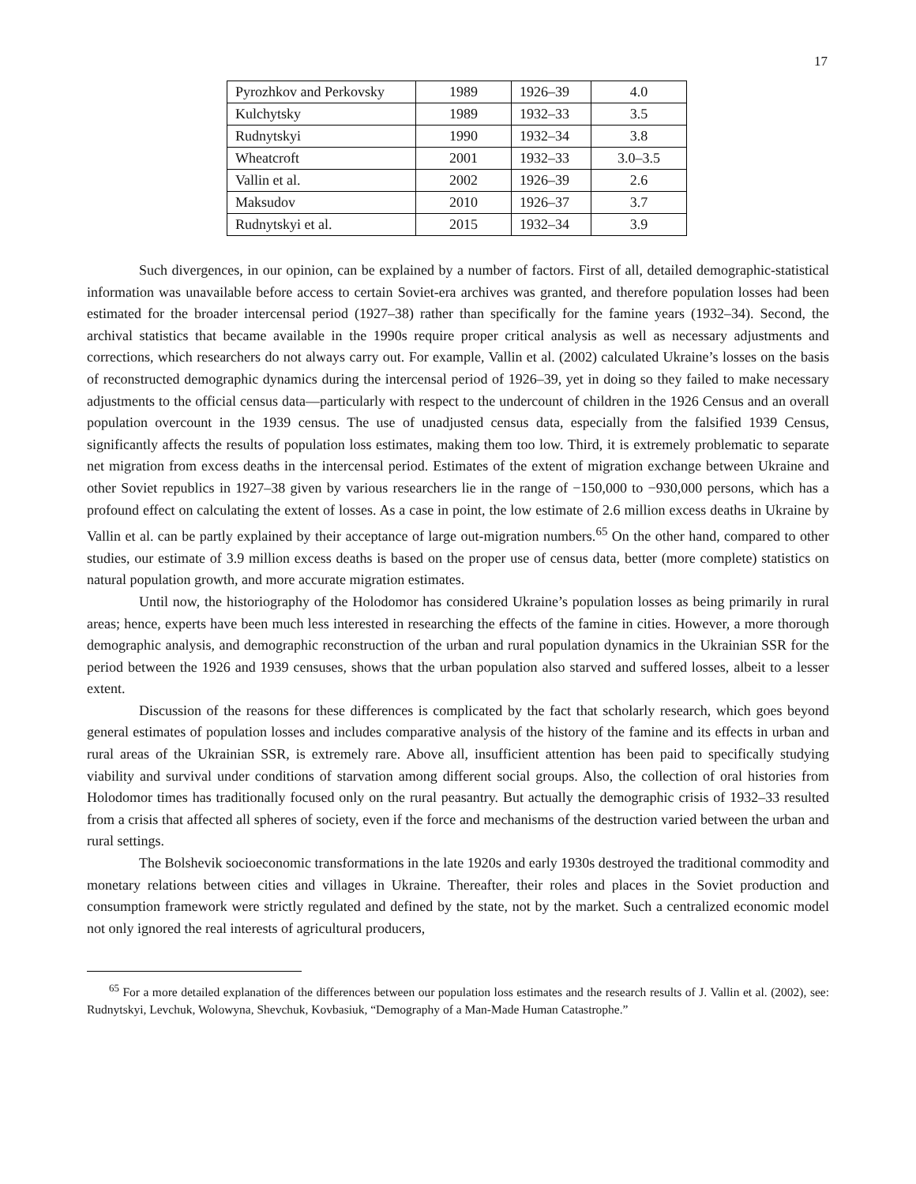17
| Pyrozhkov and Perkovsky | 1989 | 1926–39 | 4.0 |
| Kulchytsky | 1989 | 1932–33 | 3.5 |
| Rudnytskyi | 1990 | 1932–34 | 3.8 |
| Wheatcroft | 2001 | 1932–33 | 3.0–3.5 |
| Vallin et al. | 2002 | 1926–39 | 2.6 |
| Maksudov | 2010 | 1926–37 | 3.7 |
| Rudnytskyi et al. | 2015 | 1932–34 | 3.9 |
Such divergences, in our opinion, can be explained by a number of factors. First of all, detailed demographic-statistical information was unavailable before access to certain Soviet-era archives was granted, and therefore population losses had been estimated for the broader intercensal period (1927–38) rather than specifically for the famine years (1932–34). Second, the archival statistics that became available in the 1990s require proper critical analysis as well as necessary adjustments and corrections, which researchers do not always carry out. For example, Vallin et al. (2002) calculated Ukraine’s losses on the basis of reconstructed demographic dynamics during the intercensal period of 1926–39, yet in doing so they failed to make necessary adjustments to the official census data—particularly with respect to the undercount of children in the 1926 Census and an overall population overcount in the 1939 census. The use of unadjusted census data, especially from the falsified 1939 Census, significantly affects the results of population loss estimates, making them too low. Third, it is extremely problematic to separate net migration from excess deaths in the intercensal period. Estimates of the extent of migration exchange between Ukraine and other Soviet republics in 1927–38 given by various researchers lie in the range of −150,000 to −930,000 persons, which has a profound effect on calculating the extent of losses. As a case in point, the low estimate of 2.6 million excess deaths in Ukraine by Vallin et al. can be partly explained by their acceptance of large out-migration numbers.<sup>65</sup> On the other hand, compared to other studies, our estimate of 3.9 million excess deaths is based on the proper use of census data, better (more complete) statistics on natural population growth, and more accurate migration estimates.
Until now, the historiography of the Holodomor has considered Ukraine’s population losses as being primarily in rural areas; hence, experts have been much less interested in researching the effects of the famine in cities. However, a more thorough demographic analysis, and demographic reconstruction of the urban and rural population dynamics in the Ukrainian SSR for the period between the 1926 and 1939 censuses, shows that the urban population also starved and suffered losses, albeit to a lesser extent.
Discussion of the reasons for these differences is complicated by the fact that scholarly research, which goes beyond general estimates of population losses and includes comparative analysis of the history of the famine and its effects in urban and rural areas of the Ukrainian SSR, is extremely rare. Above all, insufficient attention has been paid to specifically studying viability and survival under conditions of starvation among different social groups. Also, the collection of oral histories from Holodomor times has traditionally focused only on the rural peasantry. But actually the demographic crisis of 1932–33 resulted from a crisis that affected all spheres of society, even if the force and mechanisms of the destruction varied between the urban and rural settings.
The Bolshevik socioeconomic transformations in the late 1920s and early 1930s destroyed the traditional commodity and monetary relations between cities and villages in Ukraine. Thereafter, their roles and places in the Soviet production and consumption framework were strictly regulated and defined by the state, not by the market. Such a centralized economic model not only ignored the real interests of agricultural producers,
<sup>65</sup> For a more detailed explanation of the differences between our population loss estimates and the research results of J. Vallin et al. (2002), see: Rudnytskyi, Levchuk, Wolowyna, Shevchuk, Kovbasiuk, “Demography of a Man-Made Human Catastrophe.”